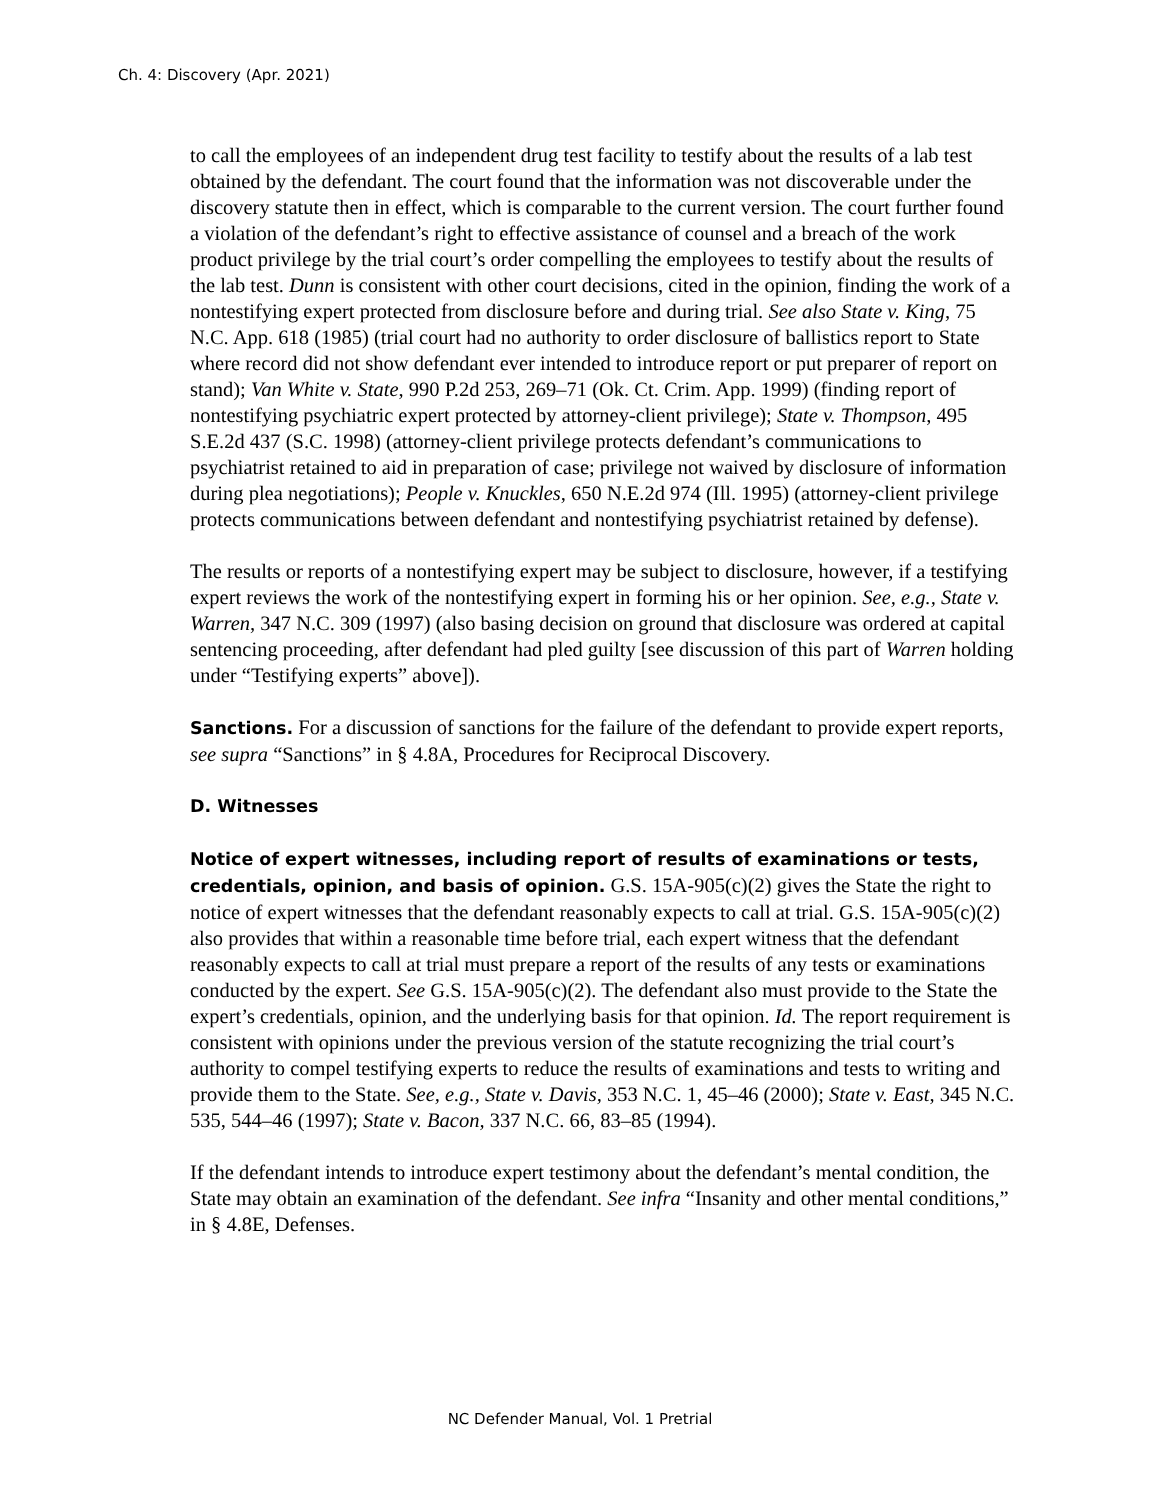Ch. 4: Discovery (Apr. 2021)
to call the employees of an independent drug test facility to testify about the results of a lab test obtained by the defendant. The court found that the information was not discoverable under the discovery statute then in effect, which is comparable to the current version. The court further found a violation of the defendant’s right to effective assistance of counsel and a breach of the work product privilege by the trial court’s order compelling the employees to testify about the results of the lab test. Dunn is consistent with other court decisions, cited in the opinion, finding the work of a nontestifying expert protected from disclosure before and during trial. See also State v. King, 75 N.C. App. 618 (1985) (trial court had no authority to order disclosure of ballistics report to State where record did not show defendant ever intended to introduce report or put preparer of report on stand); Van White v. State, 990 P.2d 253, 269–71 (Ok. Ct. Crim. App. 1999) (finding report of nontestifying psychiatric expert protected by attorney-client privilege); State v. Thompson, 495 S.E.2d 437 (S.C. 1998) (attorney-client privilege protects defendant’s communications to psychiatrist retained to aid in preparation of case; privilege not waived by disclosure of information during plea negotiations); People v. Knuckles, 650 N.E.2d 974 (Ill. 1995) (attorney-client privilege protects communications between defendant and nontestifying psychiatrist retained by defense).
The results or reports of a nontestifying expert may be subject to disclosure, however, if a testifying expert reviews the work of the nontestifying expert in forming his or her opinion. See, e.g., State v. Warren, 347 N.C. 309 (1997) (also basing decision on ground that disclosure was ordered at capital sentencing proceeding, after defendant had pled guilty [see discussion of this part of Warren holding under “Testifying experts” above]).
Sanctions. For a discussion of sanctions for the failure of the defendant to provide expert reports, see supra “Sanctions” in § 4.8A, Procedures for Reciprocal Discovery.
D. Witnesses
Notice of expert witnesses, including report of results of examinations or tests, credentials, opinion, and basis of opinion. G.S. 15A-905(c)(2) gives the State the right to notice of expert witnesses that the defendant reasonably expects to call at trial. G.S. 15A-905(c)(2) also provides that within a reasonable time before trial, each expert witness that the defendant reasonably expects to call at trial must prepare a report of the results of any tests or examinations conducted by the expert. See G.S. 15A-905(c)(2). The defendant also must provide to the State the expert’s credentials, opinion, and the underlying basis for that opinion. Id. The report requirement is consistent with opinions under the previous version of the statute recognizing the trial court’s authority to compel testifying experts to reduce the results of examinations and tests to writing and provide them to the State. See, e.g., State v. Davis, 353 N.C. 1, 45–46 (2000); State v. East, 345 N.C. 535, 544–46 (1997); State v. Bacon, 337 N.C. 66, 83–85 (1994).
If the defendant intends to introduce expert testimony about the defendant’s mental condition, the State may obtain an examination of the defendant. See infra “Insanity and other mental conditions,” in § 4.8E, Defenses.
NC Defender Manual, Vol. 1 Pretrial